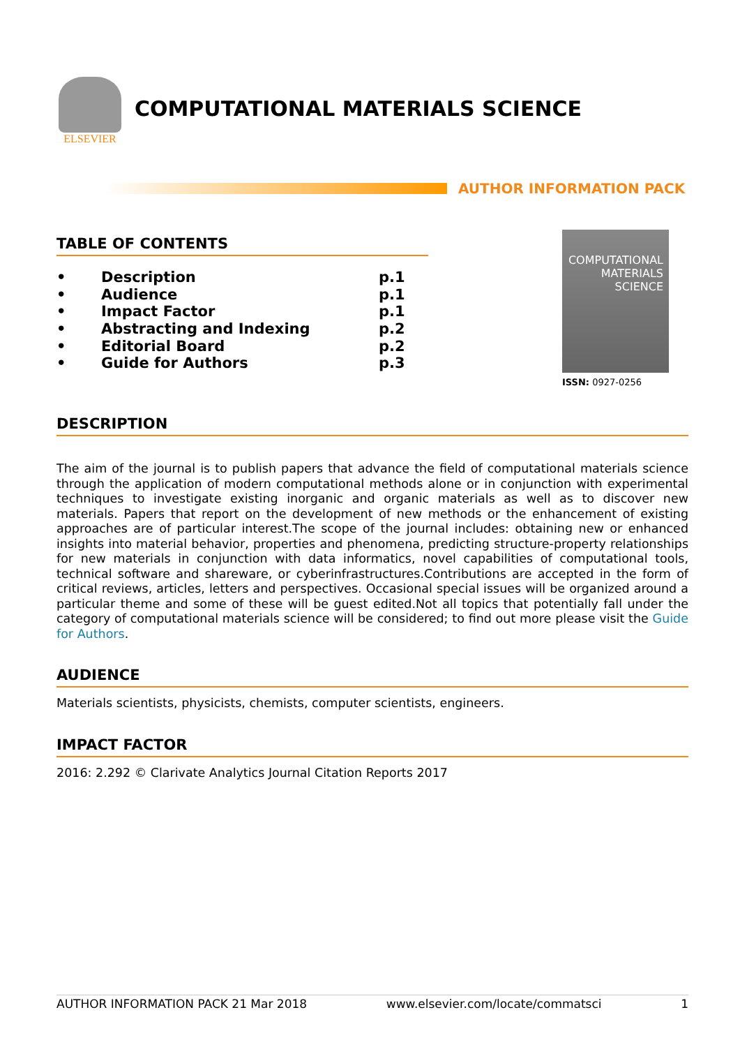ELSEVIER
COMPUTATIONAL MATERIALS SCIENCE
AUTHOR INFORMATION PACK
TABLE OF CONTENTS
• Description p.1
• Audience p.1
• Impact Factor p.1
• Abstracting and Indexing p.2
• Editorial Board p.2
• Guide for Authors p.3
COMPUTATIONAL MATERIALS SCIENCE
ISSN: 0927-0256
DESCRIPTION
The aim of the journal is to publish papers that advance the field of computational materials science through the application of modern computational methods alone or in conjunction with experimental techniques to investigate existing inorganic and organic materials as well as to discover new materials. Papers that report on the development of new methods or the enhancement of existing approaches are of particular interest.The scope of the journal includes: obtaining new or enhanced insights into material behavior, properties and phenomena, predicting structure-property relationships for new materials in conjunction with data informatics, novel capabilities of computational tools, technical software and shareware, or cyberinfrastructures.Contributions are accepted in the form of critical reviews, articles, letters and perspectives. Occasional special issues will be organized around a particular theme and some of these will be guest edited.Not all topics that potentially fall under the category of computational materials science will be considered; to find out more please visit the Guide for Authors.
AUDIENCE
Materials scientists, physicists, chemists, computer scientists, engineers.
IMPACT FACTOR
2016: 2.292 © Clarivate Analytics Journal Citation Reports 2017
AUTHOR INFORMATION PACK 21 Mar 2018 www.elsevier.com/locate/commatsci 1